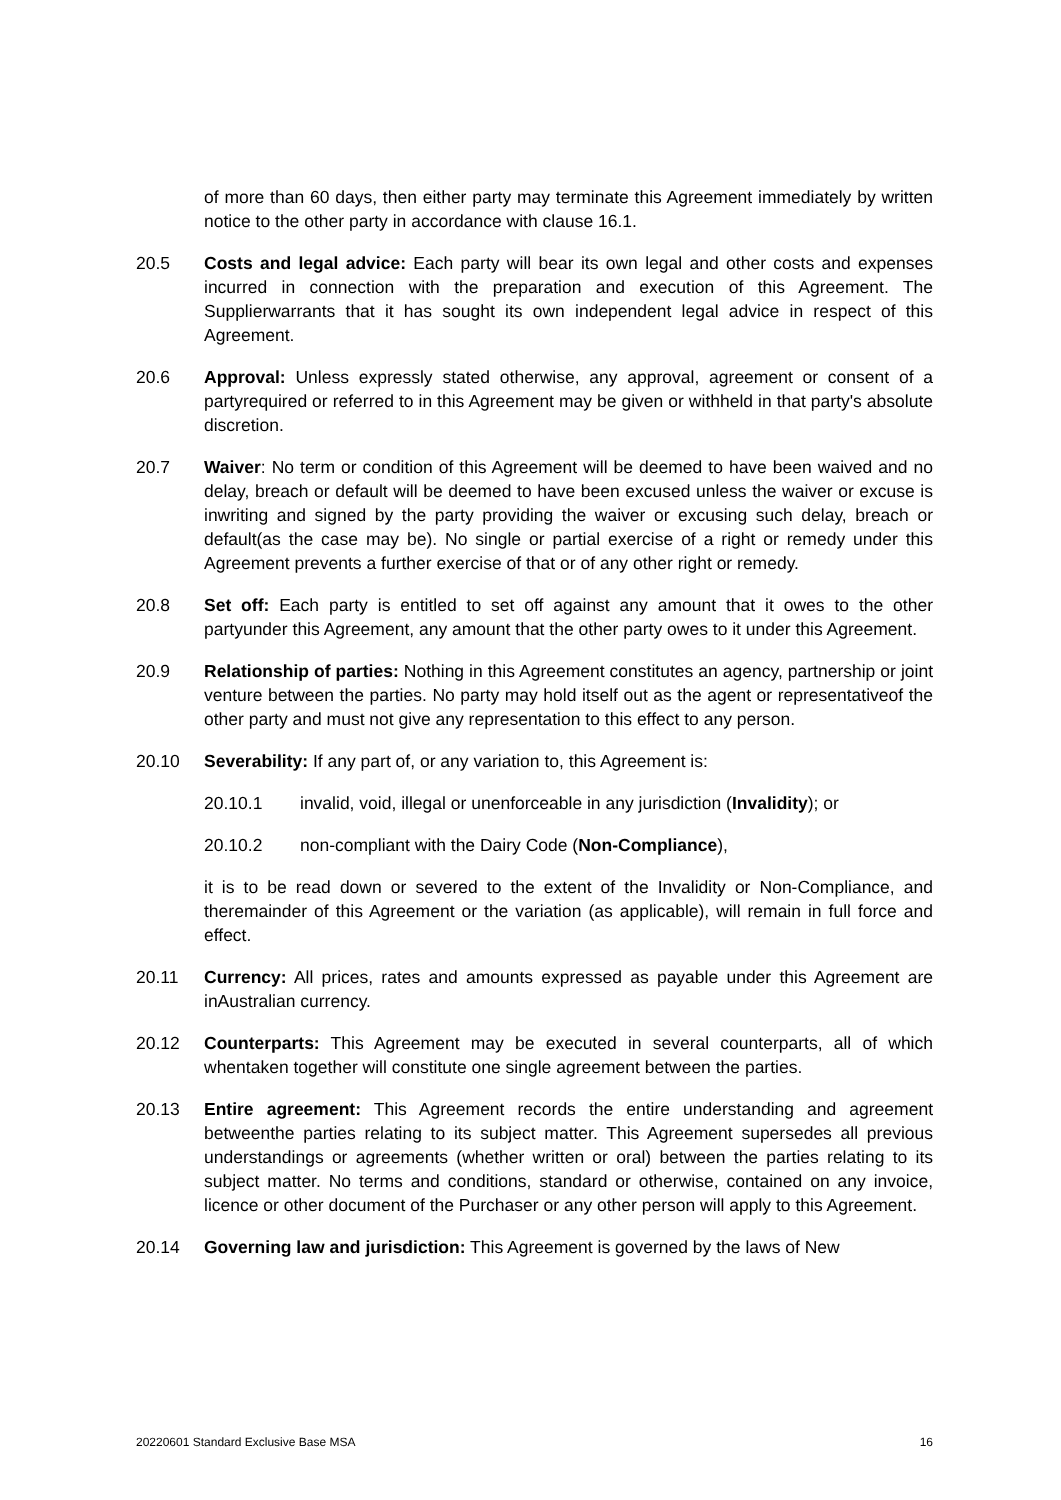of more than 60 days, then either party may terminate this Agreement immediately by written notice to the other party in accordance with clause 16.1.
20.5 Costs and legal advice: Each party will bear its own legal and other costs and expenses incurred in connection with the preparation and execution of this Agreement. The Supplierwarrants that it has sought its own independent legal advice in respect of this Agreement.
20.6 Approval: Unless expressly stated otherwise, any approval, agreement or consent of a partyrequired or referred to in this Agreement may be given or withheld in that party's absolute discretion.
20.7 Waiver: No term or condition of this Agreement will be deemed to have been waived and no delay, breach or default will be deemed to have been excused unless the waiver or excuse is inwriting and signed by the party providing the waiver or excusing such delay, breach or default(as the case may be). No single or partial exercise of a right or remedy under this Agreement prevents a further exercise of that or of any other right or remedy.
20.8 Set off: Each party is entitled to set off against any amount that it owes to the other partyunder this Agreement, any amount that the other party owes to it under this Agreement.
20.9 Relationship of parties: Nothing in this Agreement constitutes an agency, partnership or joint venture between the parties. No party may hold itself out as the agent or representativeof the other party and must not give any representation to this effect to any person.
20.10 Severability: If any part of, or any variation to, this Agreement is:
20.10.1 invalid, void, illegal or unenforceable in any jurisdiction (Invalidity); or
20.10.2 non-compliant with the Dairy Code (Non-Compliance),
it is to be read down or severed to the extent of the Invalidity or Non-Compliance, and theremainder of this Agreement or the variation (as applicable), will remain in full force and effect.
20.11 Currency: All prices, rates and amounts expressed as payable under this Agreement are inAustralian currency.
20.12 Counterparts: This Agreement may be executed in several counterparts, all of which whentaken together will constitute one single agreement between the parties.
20.13 Entire agreement: This Agreement records the entire understanding and agreement betweenthe parties relating to its subject matter. This Agreement supersedes all previous understandings or agreements (whether written or oral) between the parties relating to its subject matter. No terms and conditions, standard or otherwise, contained on any invoice, licence or other document of the Purchaser or any other person will apply to this Agreement.
20.14 Governing law and jurisdiction: This Agreement is governed by the laws of New
20220601 Standard Exclusive Base MSA 16